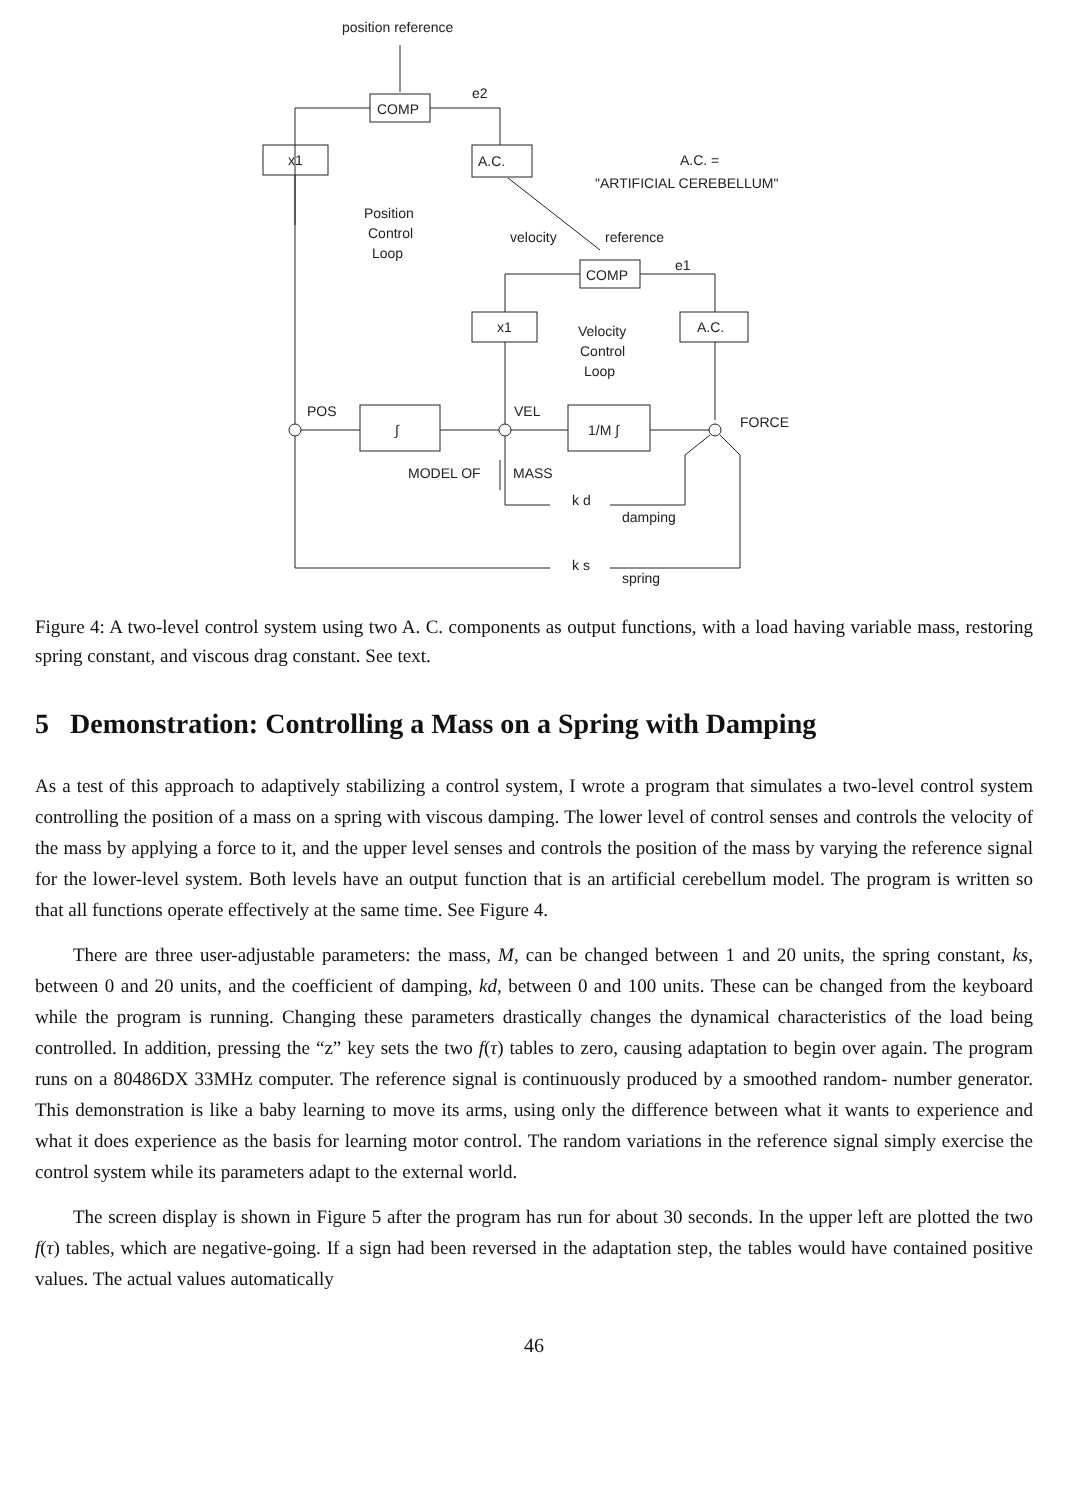position reference
COMP
e2
x1
A.C.
A.C. =
"ARTIFICIAL CEREBELLUM"
Position
Control
Loop
velocity
reference
COMP
e1
x1
A.C.
Velocity
Control
Loop
POS
VEL
FORCE
∫
1/M ∫
MODEL OF
MASS
k d
damping
k s
spring
Figure 4: A two-level control system using two A. C. components as output functions, with a load having variable mass, restoring spring constant, and viscous drag constant. See text.
5 Demonstration: Controlling a Mass on a Spring with Damping
As a test of this approach to adaptively stabilizing a control system, I wrote a program that simulates a two-level control system controlling the position of a mass on a spring with viscous damping. The lower level of control senses and controls the velocity of the mass by applying a force to it, and the upper level senses and controls the position of the mass by varying the reference signal for the lower-level system. Both levels have an output function that is an artificial cerebellum model. The program is written so that all functions operate effectively at the same time. See Figure 4.
There are three user-adjustable parameters: the mass, M, can be changed between 1 and 20 units, the spring constant, ks, between 0 and 20 units, and the coefficient of damping, kd, between 0 and 100 units. These can be changed from the keyboard while the program is running. Changing these parameters drastically changes the dynamical characteristics of the load being controlled. In addition, pressing the “z” key sets the two f(τ) tables to zero, causing adaptation to begin over again. The program runs on a 80486DX 33MHz computer. The reference signal is continuously produced by a smoothed random- number generator. This demonstration is like a baby learning to move its arms, using only the difference between what it wants to experience and what it does experience as the basis for learning motor control. The random variations in the reference signal simply exercise the control system while its parameters adapt to the external world.
The screen display is shown in Figure 5 after the program has run for about 30 seconds. In the upper left are plotted the two f(τ) tables, which are negative-going. If a sign had been reversed in the adaptation step, the tables would have contained positive values. The actual values automatically
46